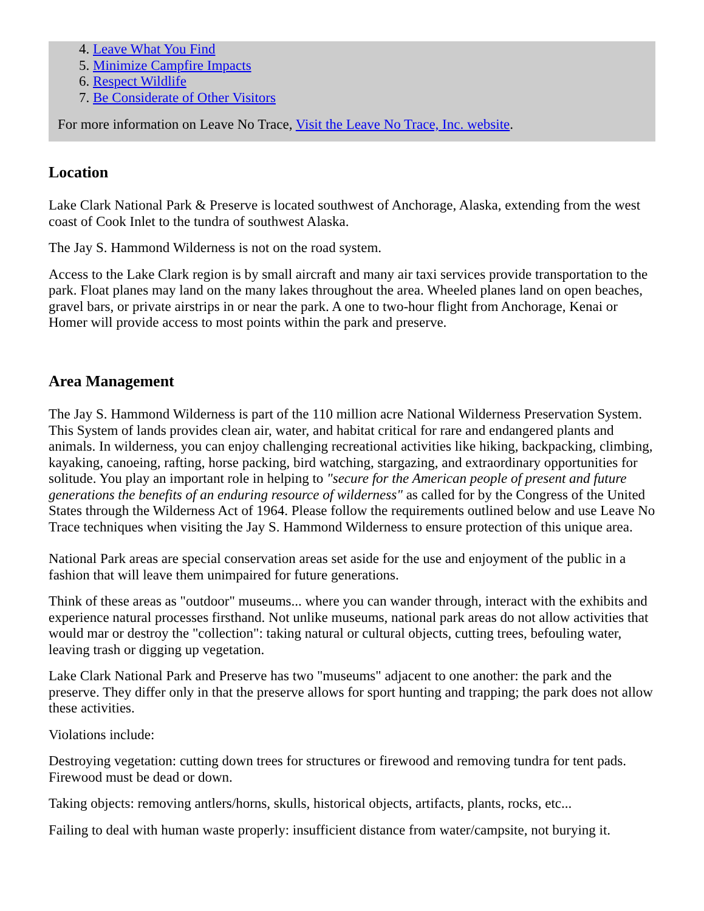4. Leave What You Find
5. Minimize Campfire Impacts
6. Respect Wildlife
7. Be Considerate of Other Visitors
For more information on Leave No Trace, Visit the Leave No Trace, Inc. website.
Location
Lake Clark National Park & Preserve is located southwest of Anchorage, Alaska, extending from the west coast of Cook Inlet to the tundra of southwest Alaska.
The Jay S. Hammond Wilderness is not on the road system.
Access to the Lake Clark region is by small aircraft and many air taxi services provide transportation to the park. Float planes may land on the many lakes throughout the area. Wheeled planes land on open beaches, gravel bars, or private airstrips in or near the park. A one to two-hour flight from Anchorage, Kenai or Homer will provide access to most points within the park and preserve.
Area Management
The Jay S. Hammond Wilderness is part of the 110 million acre National Wilderness Preservation System. This System of lands provides clean air, water, and habitat critical for rare and endangered plants and animals. In wilderness, you can enjoy challenging recreational activities like hiking, backpacking, climbing, kayaking, canoeing, rafting, horse packing, bird watching, stargazing, and extraordinary opportunities for solitude. You play an important role in helping to "secure for the American people of present and future generations the benefits of an enduring resource of wilderness" as called for by the Congress of the United States through the Wilderness Act of 1964. Please follow the requirements outlined below and use Leave No Trace techniques when visiting the Jay S. Hammond Wilderness to ensure protection of this unique area.
National Park areas are special conservation areas set aside for the use and enjoyment of the public in a fashion that will leave them unimpaired for future generations.
Think of these areas as "outdoor" museums... where you can wander through, interact with the exhibits and experience natural processes firsthand. Not unlike museums, national park areas do not allow activities that would mar or destroy the "collection": taking natural or cultural objects, cutting trees, befouling water, leaving trash or digging up vegetation.
Lake Clark National Park and Preserve has two "museums" adjacent to one another: the park and the preserve. They differ only in that the preserve allows for sport hunting and trapping; the park does not allow these activities.
Violations include:
Destroying vegetation: cutting down trees for structures or firewood and removing tundra for tent pads. Firewood must be dead or down.
Taking objects: removing antlers/horns, skulls, historical objects, artifacts, plants, rocks, etc...
Failing to deal with human waste properly: insufficient distance from water/campsite, not burying it.